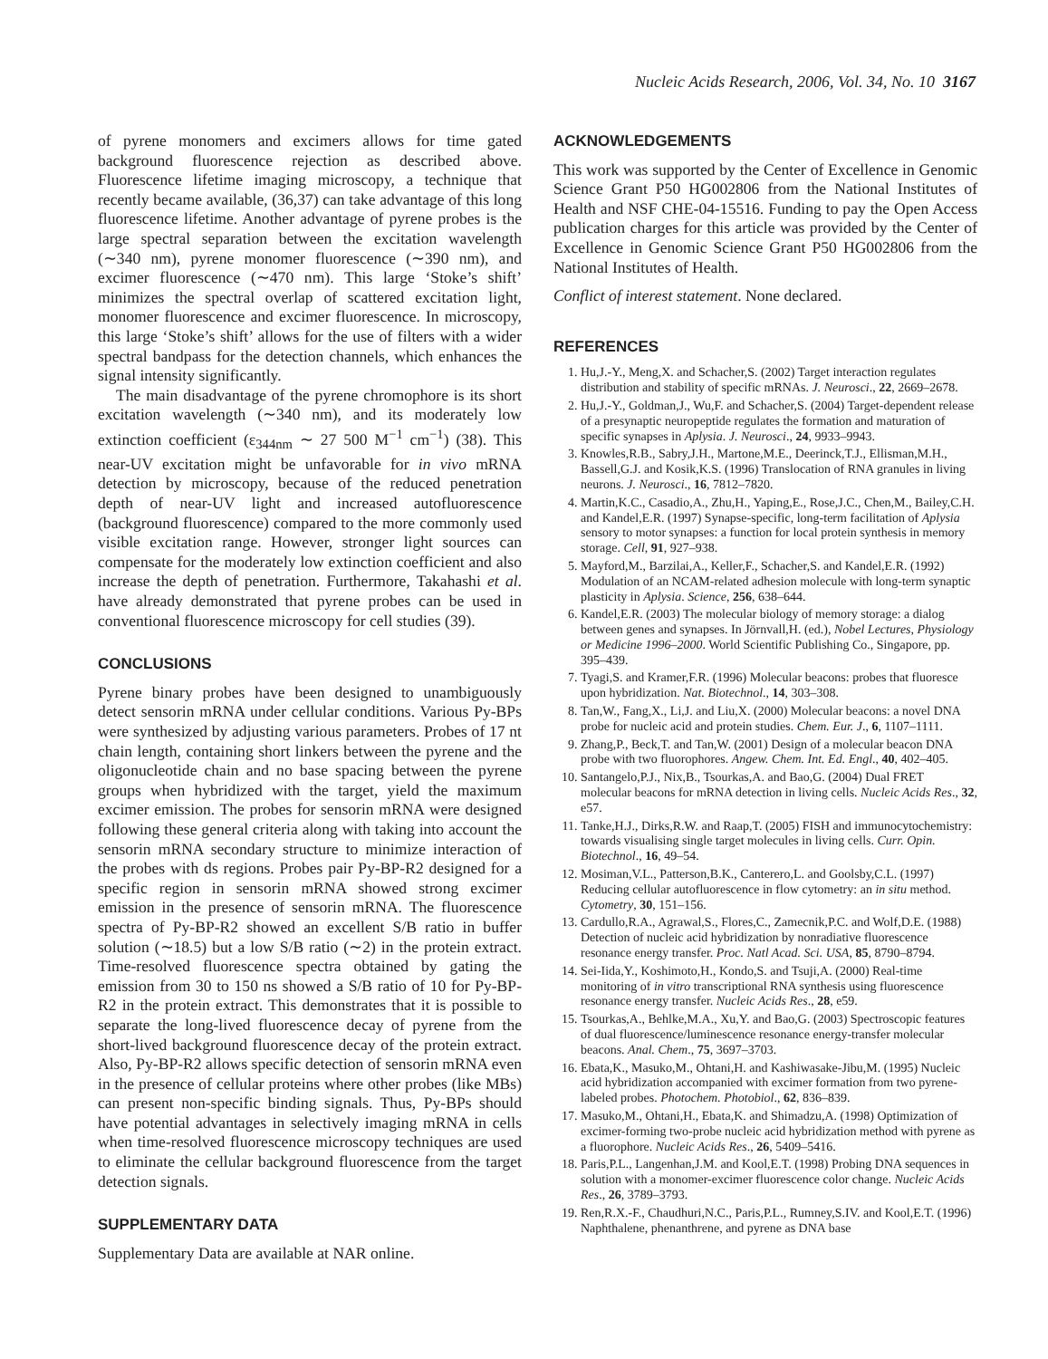Nucleic Acids Research, 2006, Vol. 34, No. 10 3167
of pyrene monomers and excimers allows for time gated background fluorescence rejection as described above. Fluorescence lifetime imaging microscopy, a technique that recently became available, (36,37) can take advantage of this long fluorescence lifetime. Another advantage of pyrene probes is the large spectral separation between the excitation wavelength (∼340 nm), pyrene monomer fluorescence (∼390 nm), and excimer fluorescence (∼470 nm). This large ‘Stoke’s shift’ minimizes the spectral overlap of scattered excitation light, monomer fluorescence and excimer fluorescence. In microscopy, this large ‘Stoke’s shift’ allows for the use of filters with a wider spectral bandpass for the detection channels, which enhances the signal intensity significantly.
The main disadvantage of the pyrene chromophore is its short excitation wavelength (∼340 nm), and its moderately low extinction coefficient (ε<sub>344nm</sub> ∼ 27 500 M<sup>−1</sup> cm<sup>−1</sup>) (38). This near-UV excitation might be unfavorable for in vivo mRNA detection by microscopy, because of the reduced penetration depth of near-UV light and increased autofluorescence (background fluorescence) compared to the more commonly used visible excitation range. However, stronger light sources can compensate for the moderately low extinction coefficient and also increase the depth of penetration. Furthermore, Takahashi et al. have already demonstrated that pyrene probes can be used in conventional fluorescence microscopy for cell studies (39).
CONCLUSIONS
Pyrene binary probes have been designed to unambiguously detect sensorin mRNA under cellular conditions. Various Py-BPs were synthesized by adjusting various parameters. Probes of 17 nt chain length, containing short linkers between the pyrene and the oligonucleotide chain and no base spacing between the pyrene groups when hybridized with the target, yield the maximum excimer emission. The probes for sensorin mRNA were designed following these general criteria along with taking into account the sensorin mRNA secondary structure to minimize interaction of the probes with ds regions. Probes pair Py-BP-R2 designed for a specific region in sensorin mRNA showed strong excimer emission in the presence of sensorin mRNA. The fluorescence spectra of Py-BP-R2 showed an excellent S/B ratio in buffer solution (∼18.5) but a low S/B ratio (∼2) in the protein extract. Time-resolved fluorescence spectra obtained by gating the emission from 30 to 150 ns showed a S/B ratio of 10 for Py-BP-R2 in the protein extract. This demonstrates that it is possible to separate the long-lived fluorescence decay of pyrene from the short-lived background fluorescence decay of the protein extract. Also, Py-BP-R2 allows specific detection of sensorin mRNA even in the presence of cellular proteins where other probes (like MBs) can present non-specific binding signals. Thus, Py-BPs should have potential advantages in selectively imaging mRNA in cells when time-resolved fluorescence microscopy techniques are used to eliminate the cellular background fluorescence from the target detection signals.
SUPPLEMENTARY DATA
Supplementary Data are available at NAR online.
ACKNOWLEDGEMENTS
This work was supported by the Center of Excellence in Genomic Science Grant P50 HG002806 from the National Institutes of Health and NSF CHE-04-15516. Funding to pay the Open Access publication charges for this article was provided by the Center of Excellence in Genomic Science Grant P50 HG002806 from the National Institutes of Health.
Conflict of interest statement. None declared.
REFERENCES
1. Hu,J.-Y., Meng,X. and Schacher,S. (2002) Target interaction regulates distribution and stability of specific mRNAs. J. Neurosci., 22, 2669–2678.
2. Hu,J.-Y., Goldman,J., Wu,F. and Schacher,S. (2004) Target-dependent release of a presynaptic neuropeptide regulates the formation and maturation of specific synapses in Aplysia. J. Neurosci., 24, 9933–9943.
3. Knowles,R.B., Sabry,J.H., Martone,M.E., Deerinck,T.J., Ellisman,M.H., Bassell,G.J. and Kosik,K.S. (1996) Translocation of RNA granules in living neurons. J. Neurosci., 16, 7812–7820.
4. Martin,K.C., Casadio,A., Zhu,H., Yaping,E., Rose,J.C., Chen,M., Bailey,C.H. and Kandel,E.R. (1997) Synapse-specific, long-term facilitation of Aplysia sensory to motor synapses: a function for local protein synthesis in memory storage. Cell, 91, 927–938.
5. Mayford,M., Barzilai,A., Keller,F., Schacher,S. and Kandel,E.R. (1992) Modulation of an NCAM-related adhesion molecule with long-term synaptic plasticity in Aplysia. Science, 256, 638–644.
6. Kandel,E.R. (2003) The molecular biology of memory storage: a dialog between genes and synapses. In Jörnvall,H. (ed.), Nobel Lectures, Physiology or Medicine 1996–2000. World Scientific Publishing Co., Singapore, pp. 395–439.
7. Tyagi,S. and Kramer,F.R. (1996) Molecular beacons: probes that fluoresce upon hybridization. Nat. Biotechnol., 14, 303–308.
8. Tan,W., Fang,X., Li,J. and Liu,X. (2000) Molecular beacons: a novel DNA probe for nucleic acid and protein studies. Chem. Eur. J., 6, 1107–1111.
9. Zhang,P., Beck,T. and Tan,W. (2001) Design of a molecular beacon DNA probe with two fluorophores. Angew. Chem. Int. Ed. Engl., 40, 402–405.
10. Santangelo,P.J., Nix,B., Tsourkas,A. and Bao,G. (2004) Dual FRET molecular beacons for mRNA detection in living cells. Nucleic Acids Res., 32, e57.
11. Tanke,H.J., Dirks,R.W. and Raap,T. (2005) FISH and immunocytochemistry: towards visualising single target molecules in living cells. Curr. Opin. Biotechnol., 16, 49–54.
12. Mosiman,V.L., Patterson,B.K., Canterero,L. and Goolsby,C.L. (1997) Reducing cellular autofluorescence in flow cytometry: an in situ method. Cytometry, 30, 151–156.
13. Cardullo,R.A., Agrawal,S., Flores,C., Zamecnik,P.C. and Wolf,D.E. (1988) Detection of nucleic acid hybridization by nonradiative fluorescence resonance energy transfer. Proc. Natl Acad. Sci. USA, 85, 8790–8794.
14. Sei-Iida,Y., Koshimoto,H., Kondo,S. and Tsuji,A. (2000) Real-time monitoring of in vitro transcriptional RNA synthesis using fluorescence resonance energy transfer. Nucleic Acids Res., 28, e59.
15. Tsourkas,A., Behlke,M.A., Xu,Y. and Bao,G. (2003) Spectroscopic features of dual fluorescence/luminescence resonance energy-transfer molecular beacons. Anal. Chem., 75, 3697–3703.
16. Ebata,K., Masuko,M., Ohtani,H. and Kashiwasake-Jibu,M. (1995) Nucleic acid hybridization accompanied with excimer formation from two pyrene-labeled probes. Photochem. Photobiol., 62, 836–839.
17. Masuko,M., Ohtani,H., Ebata,K. and Shimadzu,A. (1998) Optimization of excimer-forming two-probe nucleic acid hybridization method with pyrene as a fluorophore. Nucleic Acids Res., 26, 5409–5416.
18. Paris,P.L., Langenhan,J.M. and Kool,E.T. (1998) Probing DNA sequences in solution with a monomer-excimer fluorescence color change. Nucleic Acids Res., 26, 3789–3793.
19. Ren,R.X.-F., Chaudhuri,N.C., Paris,P.L., Rumney,S.IV. and Kool,E.T. (1996) Naphthalene, phenanthrene, and pyrene as DNA base